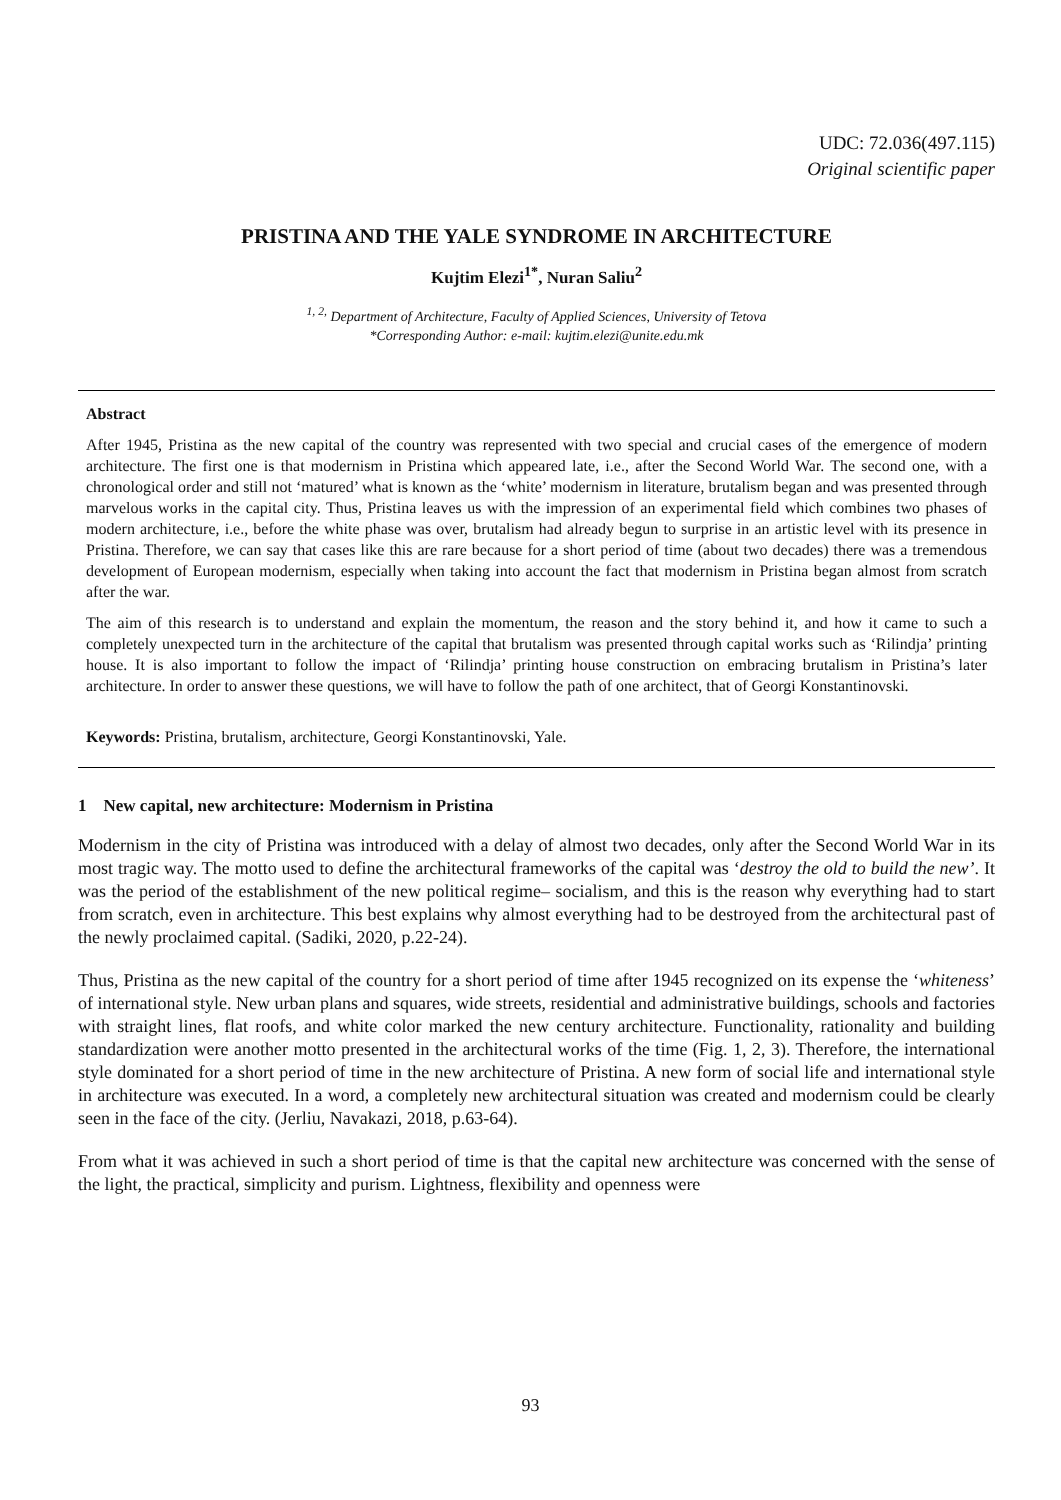UDC: 72.036(497.115)
Original scientific paper
PRISTINA AND THE YALE SYNDROME IN ARCHITECTURE
Kujtim Elezi<sup>1*</sup>, Nuran Saliu<sup>2</sup>
<sup>1, 2,</sup> Department of Architecture, Faculty of Applied Sciences, University of Tetova
*Corresponding Author: e-mail: kujtim.elezi@unite.edu.mk
Abstract
After 1945, Pristina as the new capital of the country was represented with two special and crucial cases of the emergence of modern architecture. The first one is that modernism in Pristina which appeared late, i.e., after the Second World War. The second one, with a chronological order and still not ‘matured’ what is known as the ‘white’ modernism in literature, brutalism began and was presented through marvelous works in the capital city. Thus, Pristina leaves us with the impression of an experimental field which combines two phases of modern architecture, i.e., before the white phase was over, brutalism had already begun to surprise in an artistic level with its presence in Pristina. Therefore, we can say that cases like this are rare because for a short period of time (about two decades) there was a tremendous development of European modernism, especially when taking into account the fact that modernism in Pristina began almost from scratch after the war.
The aim of this research is to understand and explain the momentum, the reason and the story behind it, and how it came to such a completely unexpected turn in the architecture of the capital that brutalism was presented through capital works such as ‘Rilindja’ printing house. It is also important to follow the impact of ‘Rilindja’ printing house construction on embracing brutalism in Pristina’s later architecture. In order to answer these questions, we will have to follow the path of one architect, that of Georgi Konstantinovski.
Keywords: Pristina, brutalism, architecture, Georgi Konstantinovski, Yale.
1 New capital, new architecture: Modernism in Pristina
Modernism in the city of Pristina was introduced with a delay of almost two decades, only after the Second World War in its most tragic way. The motto used to define the architectural frameworks of the capital was ‘destroy the old to build the new’. It was the period of the establishment of the new political regime– socialism, and this is the reason why everything had to start from scratch, even in architecture. This best explains why almost everything had to be destroyed from the architectural past of the newly proclaimed capital. (Sadiki, 2020, p.22-24).
Thus, Pristina as the new capital of the country for a short period of time after 1945 recognized on its expense the ‘whiteness’ of international style. New urban plans and squares, wide streets, residential and administrative buildings, schools and factories with straight lines, flat roofs, and white color marked the new century architecture. Functionality, rationality and building standardization were another motto presented in the architectural works of the time (Fig. 1, 2, 3). Therefore, the international style dominated for a short period of time in the new architecture of Pristina. A new form of social life and international style in architecture was executed. In a word, a completely new architectural situation was created and modernism could be clearly seen in the face of the city. (Jerliu, Navakazi, 2018, p.63-64).
From what it was achieved in such a short period of time is that the capital new architecture was concerned with the sense of the light, the practical, simplicity and purism. Lightness, flexibility and openness were
93